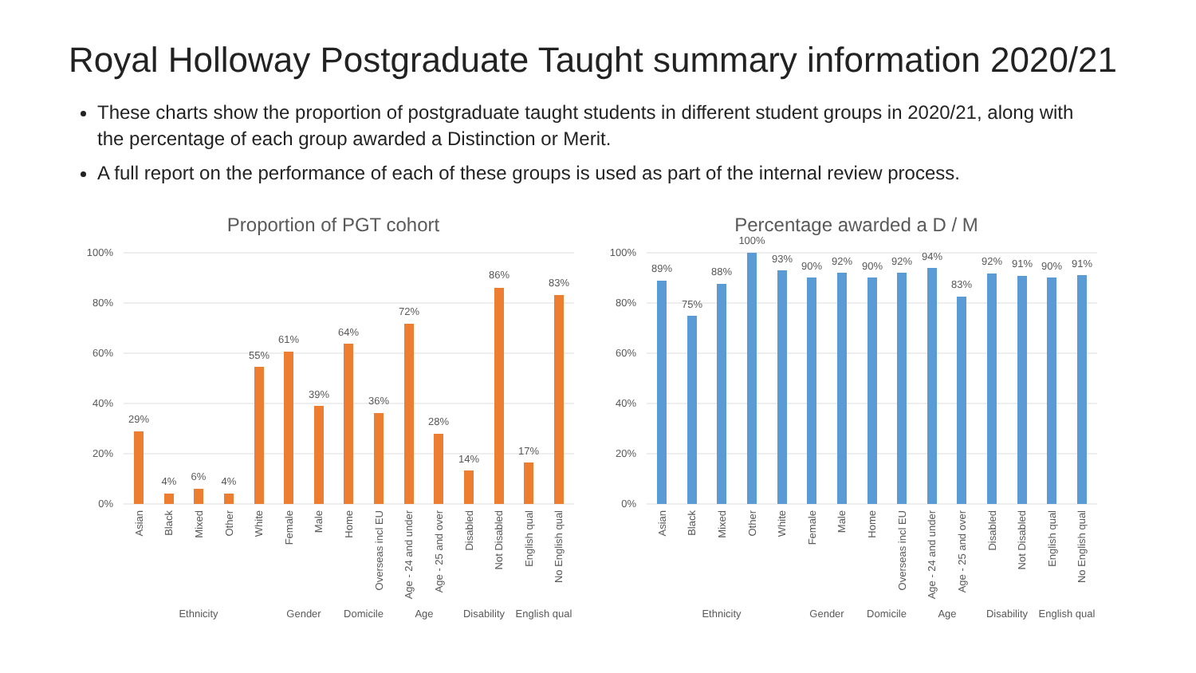Royal Holloway Postgraduate Taught summary information 2020/21
These charts show the proportion of postgraduate taught students in different student groups in 2020/21, along with the percentage of each group awarded a Distinction or Merit.
A full report on the performance of each of these groups is used as part of the internal review process.
Proportion of PGT cohort
Percentage awarded a D / M
100%
80%
60%
40%
20%
0%
100%
80%
60%
40%
20%
0%
29%
4%
6%
4%
55%
61%
39%
64%
36%
72%
28%
14%
86%
17%
83%
89%
75%
88%
100%
93%
90%
92%
90%
92%
94%
83%
92%
91%
90%
91%
Ethnicity
Gender
Domicile
Age
Disability
English qual
Ethnicity
Gender
Domicile
Age
Disability
English qual
Asian
Black
Mixed
Other
White
Female
Male
Home
Overseas incl EU
Age - 24 and under
Age - 25 and over
Disabled
Not Disabled
English qual
No English qual
Asian
Black
Mixed
Other
White
Female
Male
Home
Overseas incl EU
Age - 24 and under
Age - 25 and over
Disabled
Not Disabled
English qual
No English qual